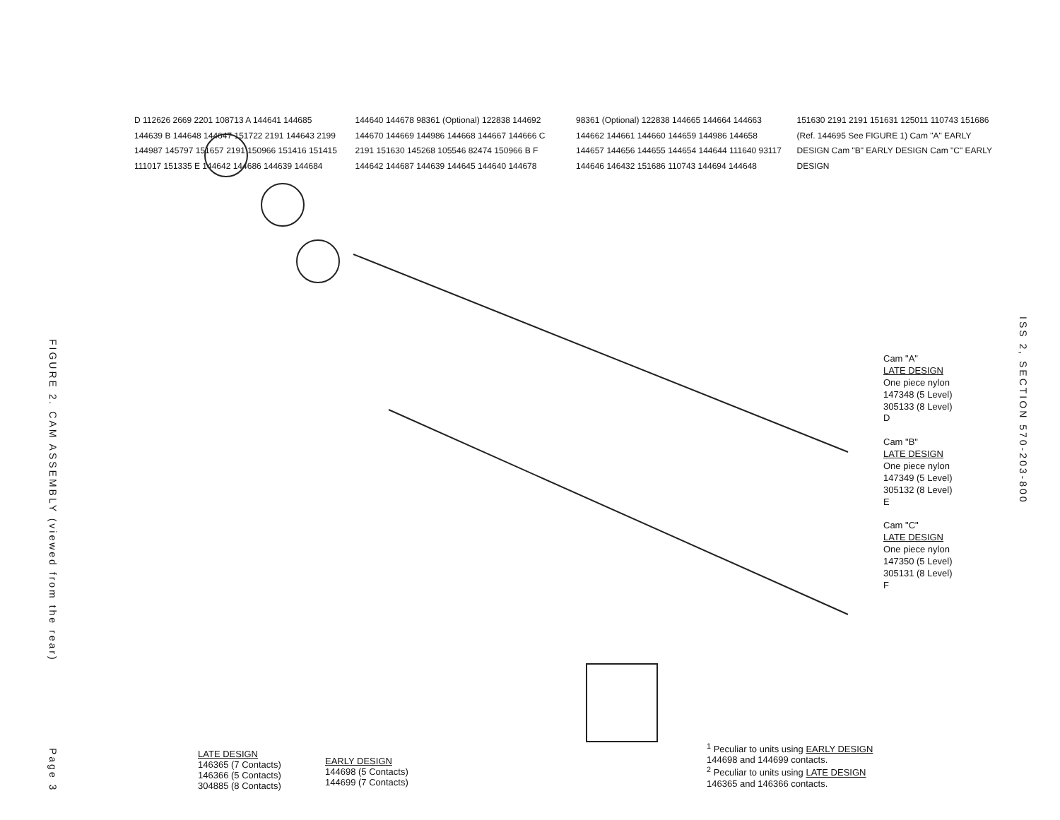FIGURE 2. CAM ASSEMBLY (viewed from the rear)
Page 3
D 112626 2669 2201 108713 A 144641 144685 144639 B 144648 144647 151722 2191 144643 2199 144987 145797 151657 2191 150966 151416 151415 111017 151335 E 144642 144686 144639 144684 144640 144678 98361 (Optional) 122838 144692 144670 144669 144986 144668 144667 144666 C 2191 151630 145268 105546 82474 150966 B F 144642 144687 144639 144645 144640 144678 98361 (Optional) 122838 144665 144664 144663 144662 144661 144660 144659 144986 144658 144657 144656 144655 144654 144644 111640 93117 144646 146432 151686 110743 144694 144648 151630 2191 2191 151631 125011 110743 151686 (Ref. 144695 See FIGURE 1) Cam "A" EARLY DESIGN Cam "B" EARLY DESIGN Cam "C" EARLY DESIGN
Cam "A"
LATE DESIGN
One piece nylon
147348 (5 Level)
305133 (8 Level)
D
Cam "B"
LATE DESIGN
One piece nylon
147349 (5 Level)
305132 (8 Level)
E
Cam "C"
LATE DESIGN
One piece nylon
147350 (5 Level)
305131 (8 Level)
F
LATE DESIGN
146365 (7 Contacts)
146366 (5 Contacts)
304885 (8 Contacts)
EARLY DESIGN
144698 (5 Contacts)
144699 (7 Contacts)
<sup>1</sup> Peculiar to units using EARLY DESIGN
144698 and 144699 contacts.
<sup>2</sup> Peculiar to units using LATE DESIGN
146365 and 146366 contacts.
ISS 2, SECTION 570-203-800